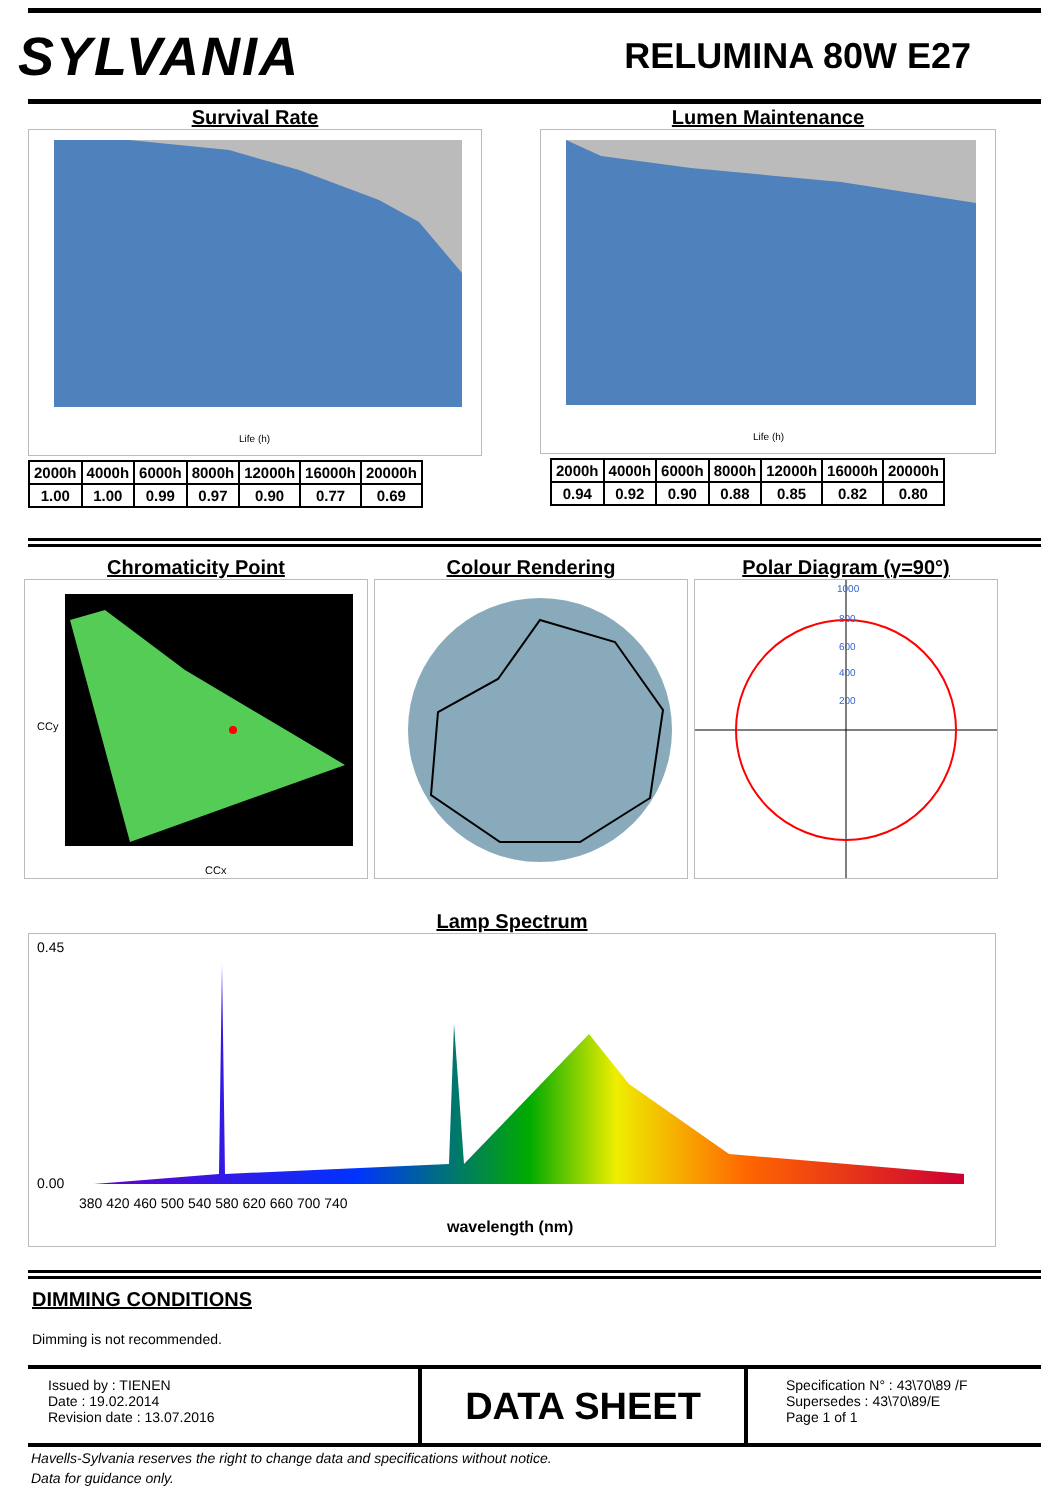SYLVANIA
RELUMINA 80W E27
Survival Rate
Life (h)
| 2000h | 4000h | 6000h | 8000h | 12000h | 16000h | 20000h |
| 1.00 | 1.00 | 0.99 | 0.97 | 0.90 | 0.77 | 0.69 |
Lumen Maintenance
Life (h)
| 2000h | 4000h | 6000h | 8000h | 12000h | 16000h | 20000h |
| 0.94 | 0.92 | 0.90 | 0.88 | 0.85 | 0.82 | 0.80 |
Chromaticity Point
CCx
CCy
Colour Rendering
Polar Diagram (γ=90°)
1000
800
600
400
200
Lamp Spectrum
0.45
0.00
380 420 460 500 540 580 620 660 700 740
wavelength (nm)
DIMMING CONDITIONS
Dimming is not recommended.
Issued by : TIENEN
Date : 19.02.2014
Revision date : 13.07.2016
DATA SHEET
Specification N° : 43\70\89 /F
Supersedes : 43\70\89/E
Page 1 of 1
Havells-Sylvania reserves the right to change data and specifications without notice.
Data for guidance only.